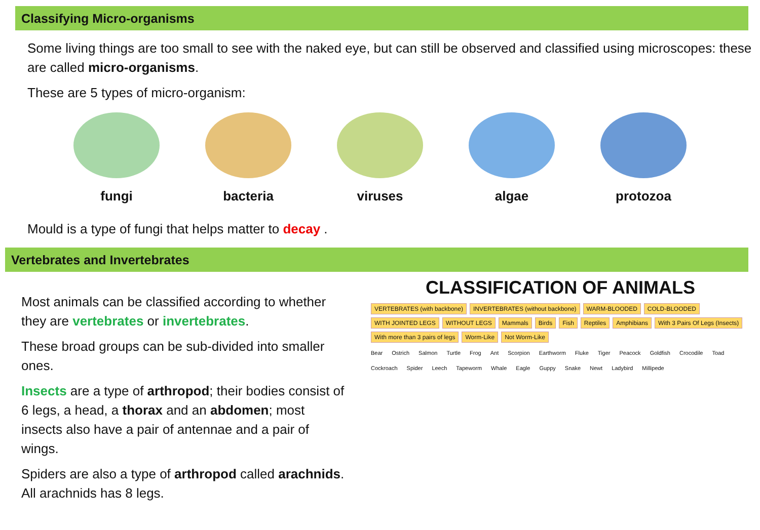Classifying Micro-organisms
Some living things are too small to see with the naked eye, but can still be observed and classified using microscopes: these are called micro-organisms.
These are 5 types of micro-organism:
fungi bacteria viruses algae protozoa
Mould is a type of fungi that helps matter to decay .
Vertebrates and Invertebrates
Most animals can be classified according to whether they are vertebrates or invertebrates.
These broad groups can be sub-divided into smaller ones.
Insects are a type of arthropod; their bodies consist of 6 legs, a head, a thorax and an abdomen; most insects also have a pair of antennae and a pair of wings.
Spiders are also a type of arthropod called arachnids. All arachnids has 8 legs.
CLASSIFICATION OF ANIMALS
VERTEBRATES (with backbone) INVERTEBRATES (without backbone) WARM-BLOODED COLD-BLOODED WITH JOINTED LEGS WITHOUT LEGS Mammals Birds Fish Reptiles Amphibians With 3 Pairs Of Legs (Insects) With more than 3 pairs of legs Worm-Like Not Worm-Like
Bear Ostrich Salmon Turtle Frog Ant Scorpion Earthworm Fluke Tiger Peacock Goldfish Crocodile Toad Cockroach Spider Leech Tapeworm Whale Eagle Guppy Snake Newt Ladybird Millipede